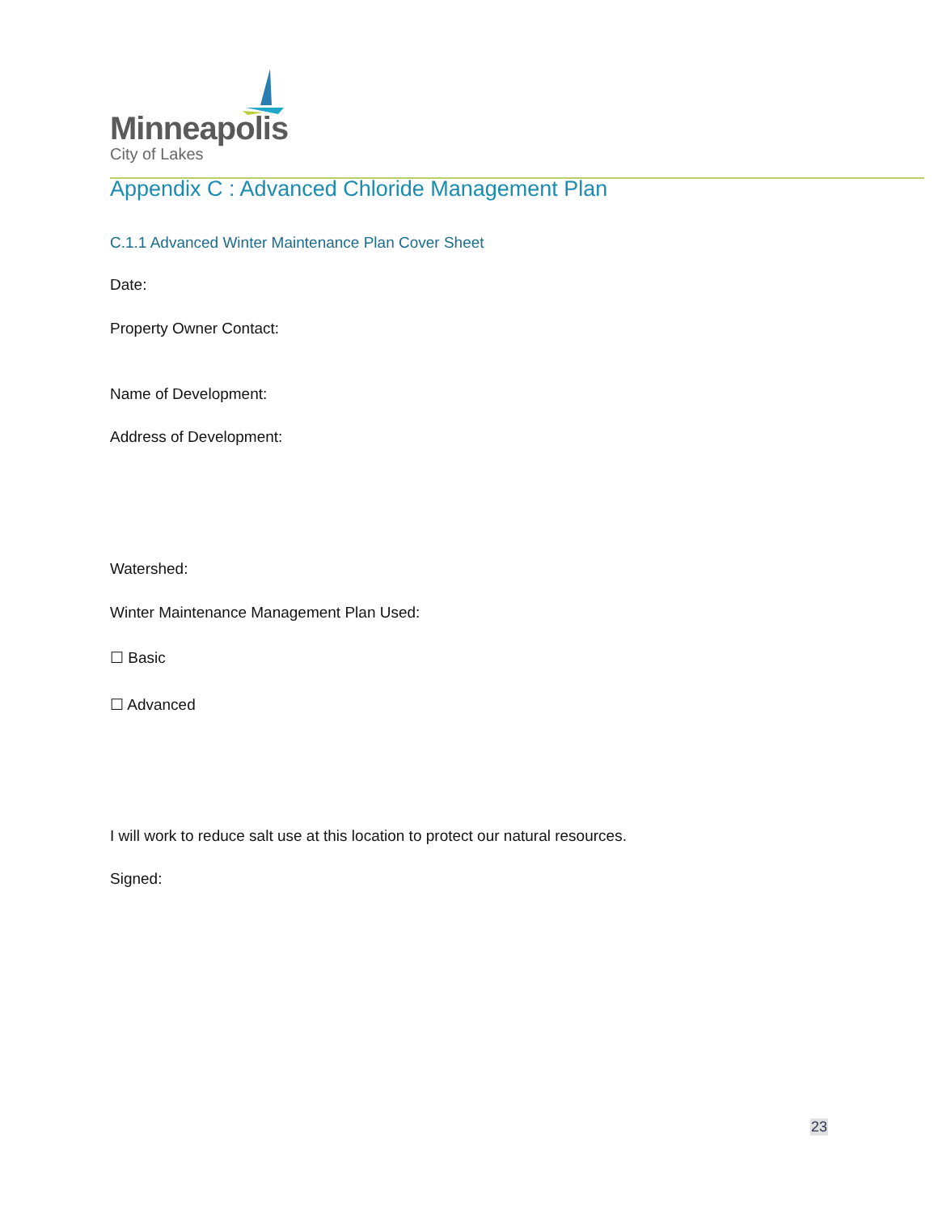Minneapolis
City of Lakes
Appendix C : Advanced Chloride Management Plan
C.1.1 Advanced Winter Maintenance Plan Cover Sheet
Date:
Property Owner Contact:
Name of Development:
Address of Development:
Watershed:
Winter Maintenance Management Plan Used:
☐ Basic
☐ Advanced
I will work to reduce salt use at this location to protect our natural resources.
Signed:
23